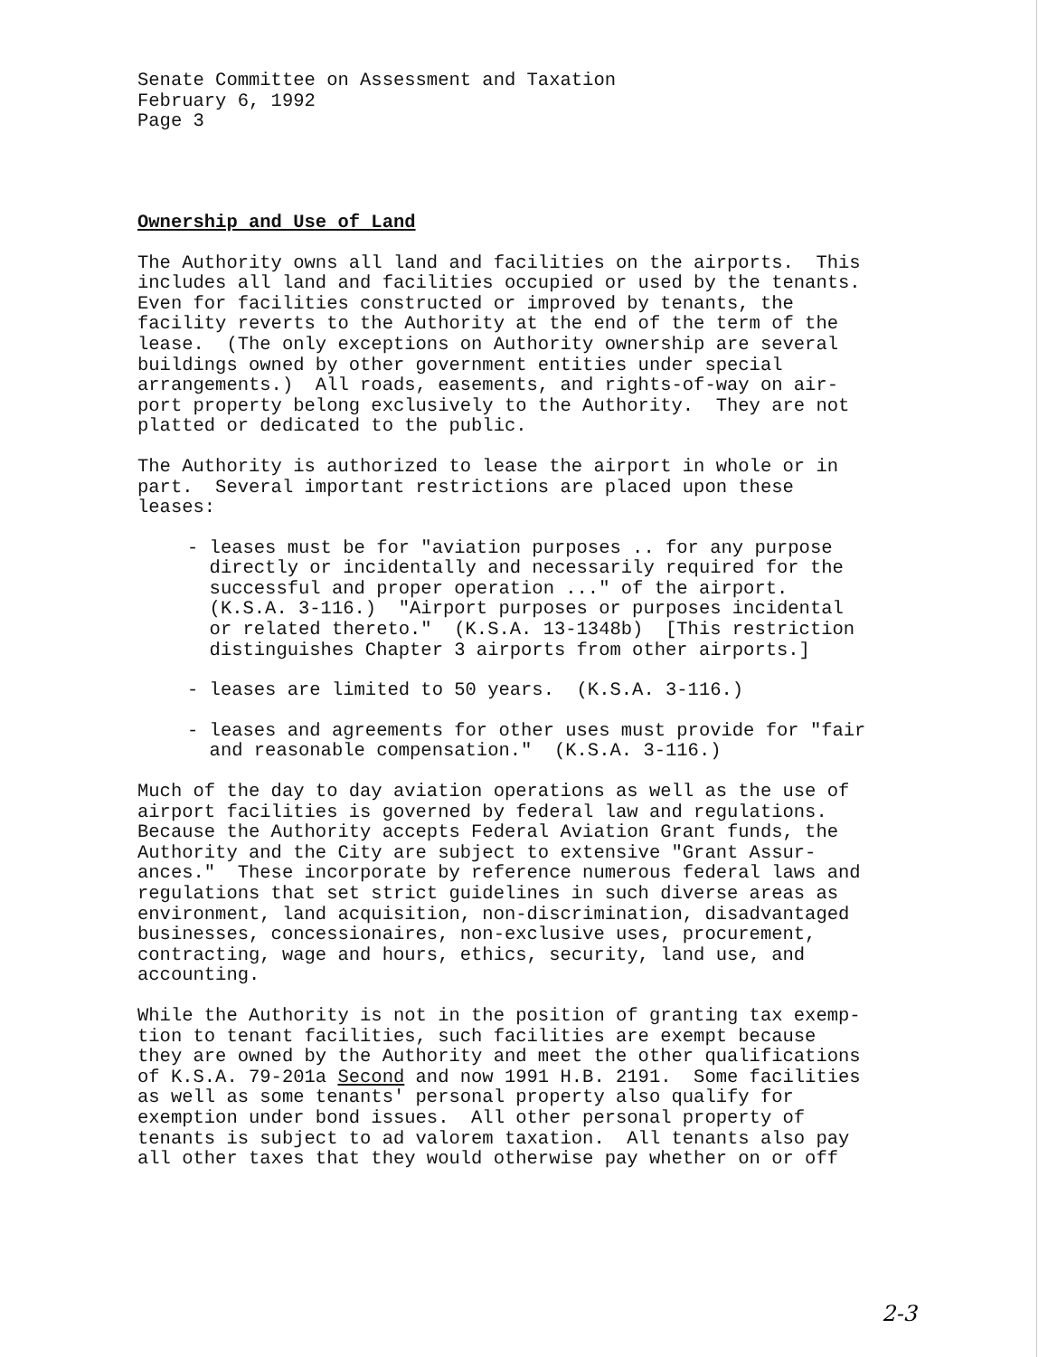Senate Committee on Assessment and Taxation February 6, 1992 Page 3
Ownership and Use of Land
The Authority owns all land and facilities on the airports. This includes all land and facilities occupied or used by the tenants. Even for facilities constructed or improved by tenants, the facility reverts to the Authority at the end of the term of the lease. (The only exceptions on Authority ownership are several buildings owned by other government entities under special arrangements.) All roads, easements, and rights-of-way on air- port property belong exclusively to the Authority. They are not platted or dedicated to the public.
The Authority is authorized to lease the airport in whole or in part. Several important restrictions are placed upon these leases:
- leases must be for "aviation purposes .. for any purpose directly or incidentally and necessarily required for the successful and proper operation ..." of the airport. (K.S.A. 3-116.) "Airport purposes or purposes incidental or related thereto." (K.S.A. 13-1348b) [This restriction distinguishes Chapter 3 airports from other airports.]
- leases are limited to 50 years. (K.S.A. 3-116.)
- leases and agreements for other uses must provide for "fair and reasonable compensation." (K.S.A. 3-116.)
Much of the day to day aviation operations as well as the use of airport facilities is governed by federal law and regulations. Because the Authority accepts Federal Aviation Grant funds, the Authority and the City are subject to extensive "Grant Assur- ances." These incorporate by reference numerous federal laws and regulations that set strict guidelines in such diverse areas as environment, land acquisition, non-discrimination, disadvantaged businesses, concessionaires, non-exclusive uses, procurement, contracting, wage and hours, ethics, security, land use, and accounting.
While the Authority is not in the position of granting tax exemp- tion to tenant facilities, such facilities are exempt because they are owned by the Authority and meet the other qualifications of K.S.A. 79-201a Second and now 1991 H.B. 2191. Some facilities as well as some tenants' personal property also qualify for exemption under bond issues. All other personal property of tenants is subject to ad valorem taxation. All tenants also pay all other taxes that they would otherwise pay whether on or off
2-3